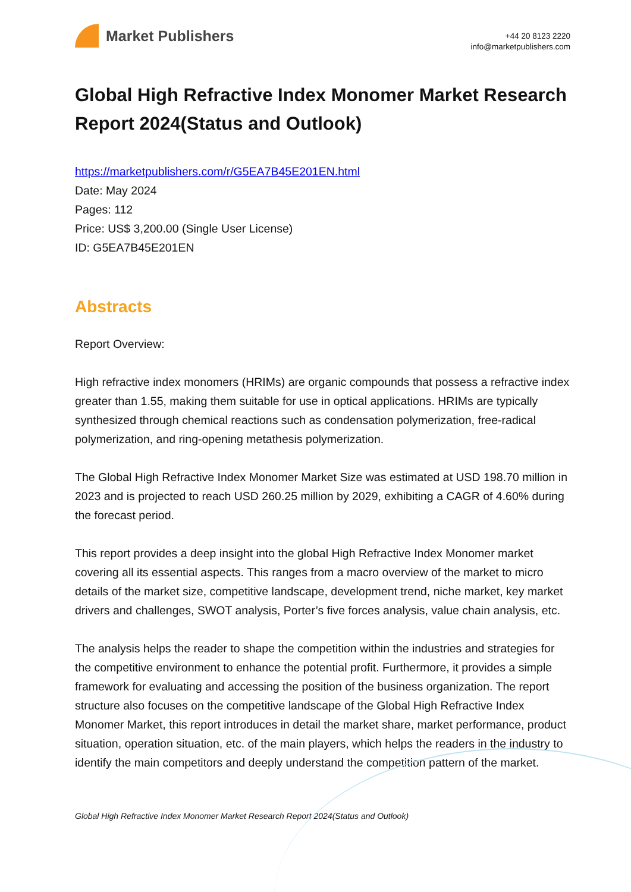Market Publishers
+44 20 8123 2220
info@marketpublishers.com
Global High Refractive Index Monomer Market Research Report 2024(Status and Outlook)
https://marketpublishers.com/r/G5EA7B45E201EN.html
Date: May 2024
Pages: 112
Price: US$ 3,200.00 (Single User License)
ID: G5EA7B45E201EN
Abstracts
Report Overview:
High refractive index monomers (HRIMs) are organic compounds that possess a refractive index greater than 1.55, making them suitable for use in optical applications. HRIMs are typically synthesized through chemical reactions such as condensation polymerization, free-radical polymerization, and ring-opening metathesis polymerization.
The Global High Refractive Index Monomer Market Size was estimated at USD 198.70 million in 2023 and is projected to reach USD 260.25 million by 2029, exhibiting a CAGR of 4.60% during the forecast period.
This report provides a deep insight into the global High Refractive Index Monomer market covering all its essential aspects. This ranges from a macro overview of the market to micro details of the market size, competitive landscape, development trend, niche market, key market drivers and challenges, SWOT analysis, Porter’s five forces analysis, value chain analysis, etc.
The analysis helps the reader to shape the competition within the industries and strategies for the competitive environment to enhance the potential profit. Furthermore, it provides a simple framework for evaluating and accessing the position of the business organization. The report structure also focuses on the competitive landscape of the Global High Refractive Index Monomer Market, this report introduces in detail the market share, market performance, product situation, operation situation, etc. of the main players, which helps the readers in the industry to identify the main competitors and deeply understand the competition pattern of the market.
Global High Refractive Index Monomer Market Research Report 2024(Status and Outlook)